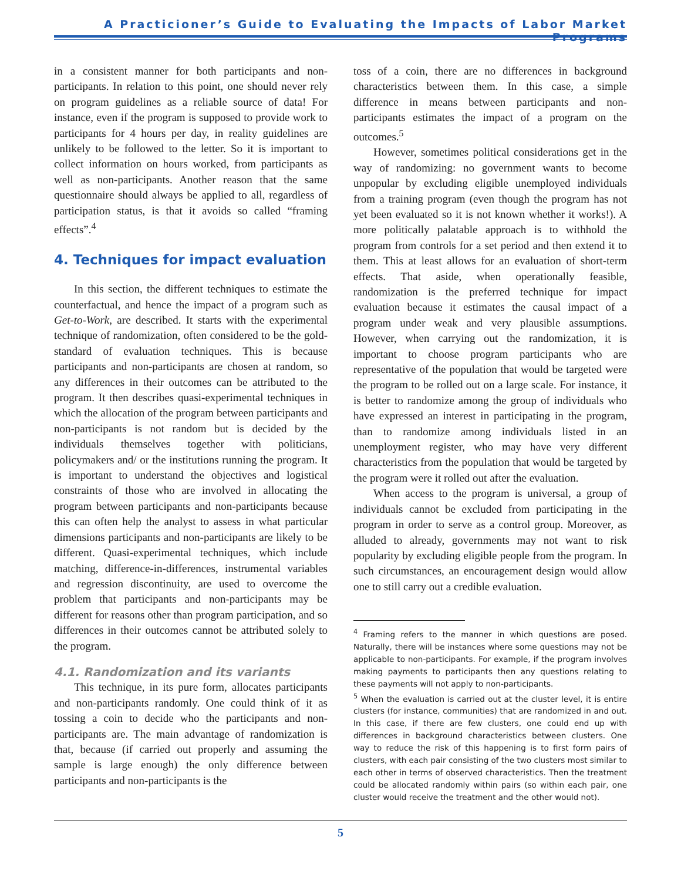A Practicioner’s Guide to Evaluating the Impacts of Labor Market Programs
in a consistent manner for both participants and non-participants. In relation to this point, one should never rely on program guidelines as a reliable source of data! For instance, even if the program is supposed to provide work to participants for 4 hours per day, in reality guidelines are unlikely to be followed to the letter. So it is important to collect information on hours worked, from participants as well as non-participants. Another reason that the same questionnaire should always be applied to all, regardless of participation status, is that it avoids so called “framing effects”.<sup>4</sup>
4. Techniques for impact evaluation
In this section, the different techniques to estimate the counterfactual, and hence the impact of a program such as Get-to-Work, are described. It starts with the experimental technique of randomization, often considered to be the gold-standard of evaluation techniques. This is because participants and non-participants are chosen at random, so any differences in their outcomes can be attributed to the program. It then describes quasi-experimental techniques in which the allocation of the program between participants and non-participants is not random but is decided by the individuals themselves together with politicians, policymakers and/ or the institutions running the program. It is important to understand the objectives and logistical constraints of those who are involved in allocating the program between participants and non-participants because this can often help the analyst to assess in what particular dimensions participants and non-participants are likely to be different. Quasi-experimental techniques, which include matching, difference-in-differences, instrumental variables and regression discontinuity, are used to overcome the problem that participants and non-participants may be different for reasons other than program participation, and so differences in their outcomes cannot be attributed solely to the program.
4.1. Randomization and its variants
This technique, in its pure form, allocates participants and non-participants randomly. One could think of it as tossing a coin to decide who the participants and non-participants are. The main advantage of randomization is that, because (if carried out properly and assuming the sample is large enough) the only difference between participants and non-participants is the
toss of a coin, there are no differences in background characteristics between them. In this case, a simple difference in means between participants and non-participants estimates the impact of a program on the outcomes.<sup>5</sup>
However, sometimes political considerations get in the way of randomizing: no government wants to become unpopular by excluding eligible unemployed individuals from a training program (even though the program has not yet been evaluated so it is not known whether it works!). A more politically palatable approach is to withhold the program from controls for a set period and then extend it to them. This at least allows for an evaluation of short-term effects. That aside, when operationally feasible, randomization is the preferred technique for impact evaluation because it estimates the causal impact of a program under weak and very plausible assumptions. However, when carrying out the randomization, it is important to choose program participants who are representative of the population that would be targeted were the program to be rolled out on a large scale. For instance, it is better to randomize among the group of individuals who have expressed an interest in participating in the program, than to randomize among individuals listed in an unemployment register, who may have very different characteristics from the population that would be targeted by the program were it rolled out after the evaluation.
When access to the program is universal, a group of individuals cannot be excluded from participating in the program in order to serve as a control group. Moreover, as alluded to already, governments may not want to risk popularity by excluding eligible people from the program. In such circumstances, an encouragement design would allow one to still carry out a credible evaluation.
<sup>4</sup> Framing refers to the manner in which questions are posed. Naturally, there will be instances where some questions may not be applicable to non-participants. For example, if the program involves making payments to participants then any questions relating to these payments will not apply to non-participants.
<sup>5</sup> When the evaluation is carried out at the cluster level, it is entire clusters (for instance, communities) that are randomized in and out. In this case, if there are few clusters, one could end up with differences in background characteristics between clusters. One way to reduce the risk of this happening is to first form pairs of clusters, with each pair consisting of the two clusters most similar to each other in terms of observed characteristics. Then the treatment could be allocated randomly within pairs (so within each pair, one cluster would receive the treatment and the other would not).
5